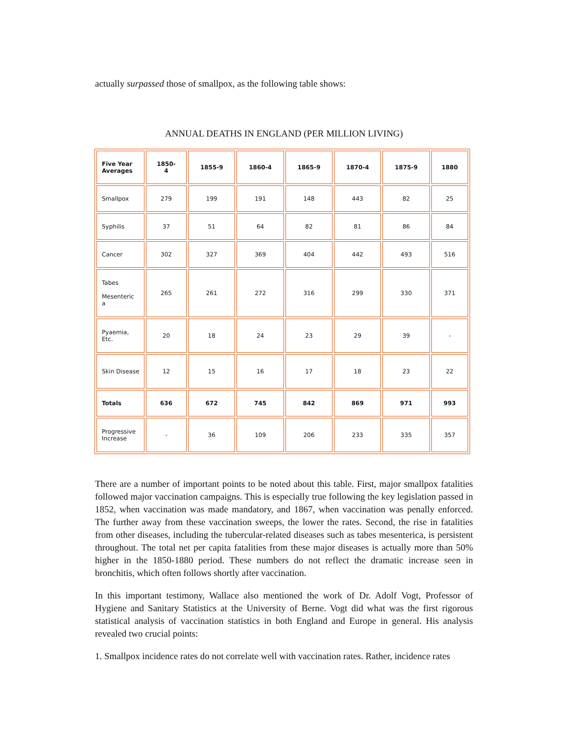actually surpassed those of smallpox, as the following table shows:
ANNUAL DEATHS IN ENGLAND (PER MILLION LIVING)
| Five Year Averages | 1850- 4 | 1855-9 | 1860-4 | 1865-9 | 1870-4 | 1875-9 | 1880 |
| --- | --- | --- | --- | --- | --- | --- | --- |
| Smallpox | 279 | 199 | 191 | 148 | 443 | 82 | 25 |
| Syphilis | 37 | 51 | 64 | 82 | 81 | 86 | 84 |
| Cancer | 302 | 327 | 369 | 404 | 442 | 493 | 516 |
| Tabes Mesenteric a | 265 | 261 | 272 | 316 | 299 | 330 | 371 |
| Pyaemia, Etc. | 20 | 18 | 24 | 23 | 29 | 39 | - |
| Skin Disease | 12 | 15 | 16 | 17 | 18 | 23 | 22 |
| Totals | 636 | 672 | 745 | 842 | 869 | 971 | 993 |
| Progressive Increase | - | 36 | 109 | 206 | 233 | 335 | 357 |
There are a number of important points to be noted about this table. First, major smallpox fatalities followed major vaccination campaigns. This is especially true following the key legislation passed in 1852, when vaccination was made mandatory, and 1867, when vaccination was penally enforced. The further away from these vaccination sweeps, the lower the rates. Second, the rise in fatalities from other diseases, including the tubercular-related diseases such as tabes mesenterica, is persistent throughout. The total net per capita fatalities from these major diseases is actually more than 50% higher in the 1850-1880 period. These numbers do not reflect the dramatic increase seen in bronchitis, which often follows shortly after vaccination.
In this important testimony, Wallace also mentioned the work of Dr. Adolf Vogt, Professor of Hygiene and Sanitary Statistics at the University of Berne. Vogt did what was the first rigorous statistical analysis of vaccination statistics in both England and Europe in general. His analysis revealed two crucial points:
1. Smallpox incidence rates do not correlate well with vaccination rates. Rather, incidence rates